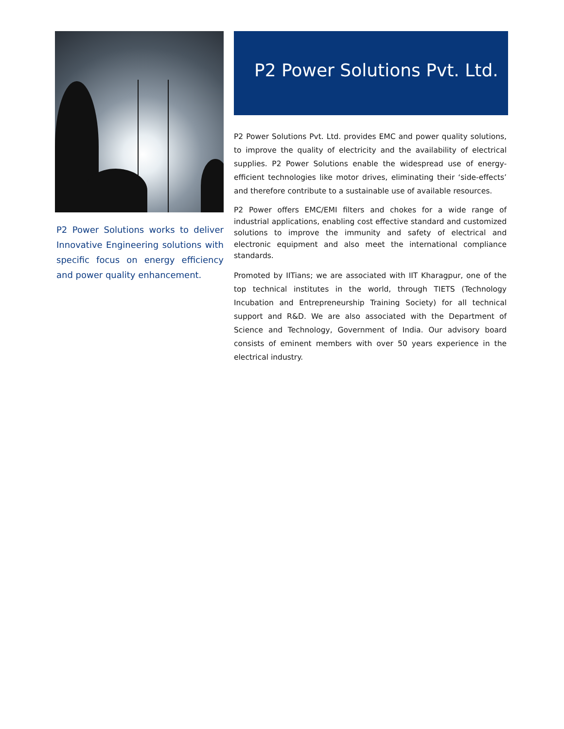P2 Power Solutions works to deliver Innovative Engineering solutions with specific focus on energy efficiency and power quality enhancement.
P2 Power Solutions Pvt. Ltd.
P2 Power Solutions Pvt. Ltd. provides EMC and power quality solutions, to improve the quality of electricity and the availability of electrical supplies. P2 Power Solutions enable the widespread use of energy-efficient technologies like motor drives, eliminating their ‘side-effects’ and therefore contribute to a sustainable use of available resources.
P2 Power offers EMC/EMI filters and chokes for a wide range of industrial applications, enabling cost effective standard and customized solutions to improve the immunity and safety of electrical and electronic equipment and also meet the international compliance standards.
Promoted by IITians; we are associated with IIT Kharagpur, one of the top technical institutes in the world, through TIETS (Technology Incubation and Entrepreneurship Training Society) for all technical support and R&D. We are also associated with the Department of Science and Technology, Government of India. Our advisory board consists of eminent members with over 50 years experience in the electrical industry.